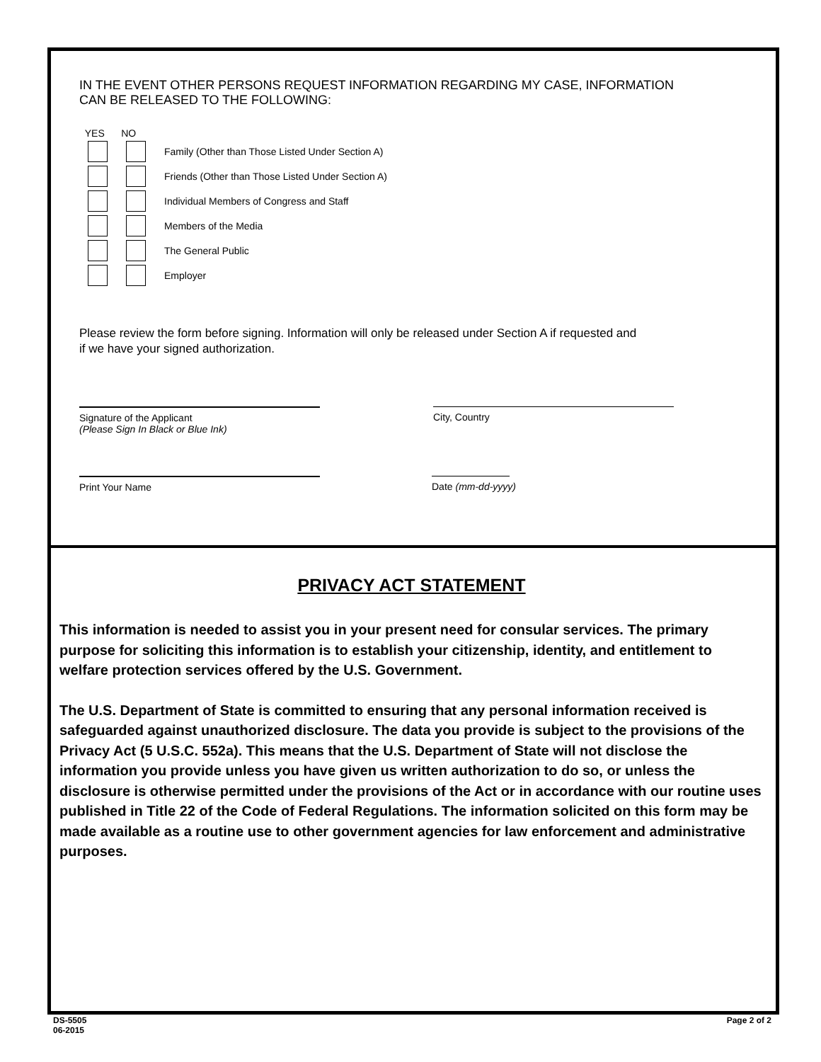IN THE EVENT OTHER PERSONS REQUEST INFORMATION REGARDING MY CASE, INFORMATION
CAN BE RELEASED TO THE FOLLOWING:
YES NO
Family (Other than Those Listed Under Section A)
Friends (Other than Those Listed Under Section A)
Individual Members of Congress and Staff
Members of the Media
The General Public
Employer
Please review the form before signing. Information will only be released under Section A if requested and
if we have your signed authorization.
Signature of the Applicant
(Please Sign In Black or Blue Ink)
City, Country
Print Your Name
Date (mm-dd-yyyy)
PRIVACY ACT STATEMENT
This information is needed to assist you in your present need for consular services. The primary purpose for soliciting this information is to establish your citizenship, identity, and entitlement to welfare protection services offered by the U.S. Government.
The U.S. Department of State is committed to ensuring that any personal information received is safeguarded against unauthorized disclosure. The data you provide is subject to the provisions of the Privacy Act (5 U.S.C. 552a). This means that the U.S. Department of State will not disclose the information you provide unless you have given us written authorization to do so, or unless the disclosure is otherwise permitted under the provisions of the Act or in accordance with our routine uses published in Title 22 of the Code of Federal Regulations. The information solicited on this form may be made available as a routine use to other government agencies for law enforcement and administrative purposes.
DS-5505
06-2015
Page 2 of 2